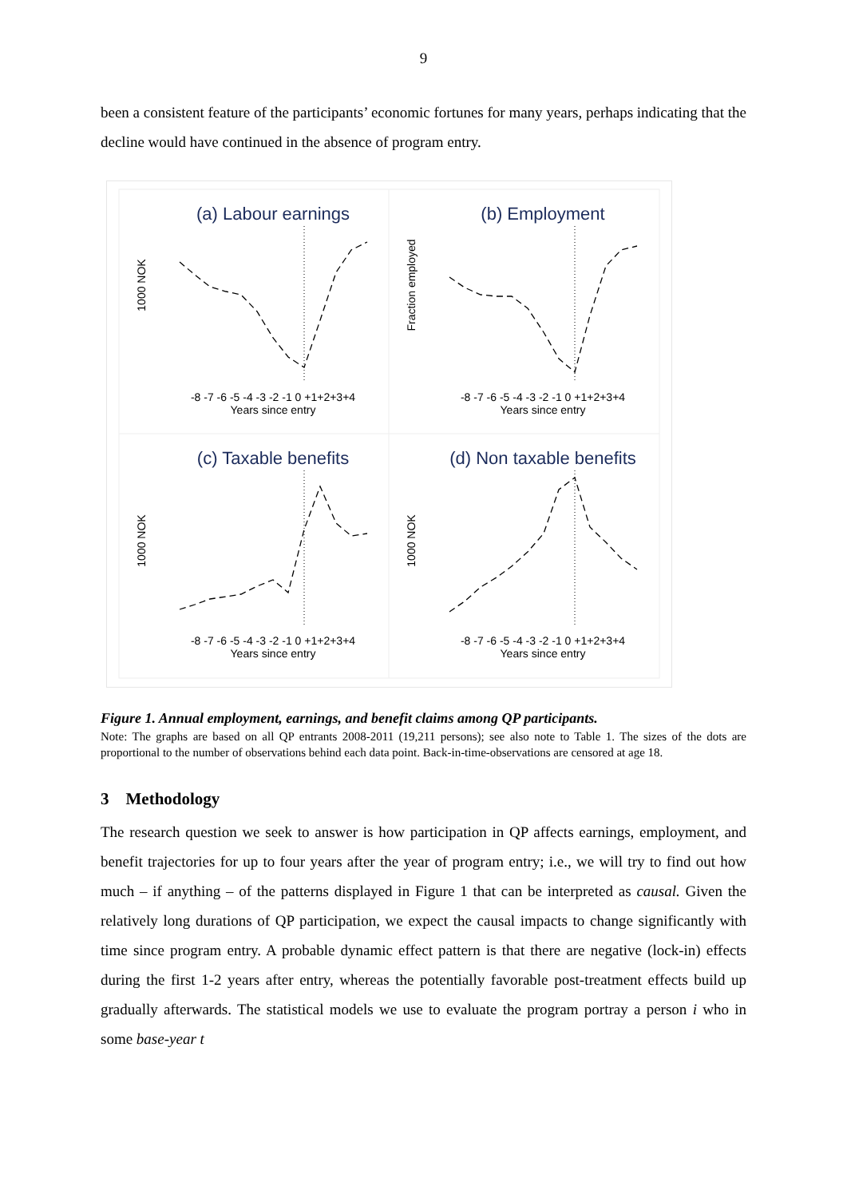9
been a consistent feature of the participants’ economic fortunes for many years, perhaps indicating that the decline would have continued in the absence of program entry.
(a) Labour earnings
(b) Employment
(c) Taxable benefits
(d) Non taxable benefits
-8 -7 -6 -5 -4 -3 -2 -1 0 +1+2+3+4
Years since entry
-8 -7 -6 -5 -4 -3 -2 -1 0 +1+2+3+4
Years since entry
-8 -7 -6 -5 -4 -3 -2 -1 0 +1+2+3+4
Years since entry
-8 -7 -6 -5 -4 -3 -2 -1 0 +1+2+3+4
Years since entry
1000 NOK
Fraction employed
1000 NOK
1000 NOK
Figure 1. Annual employment, earnings, and benefit claims among QP participants.
Note: The graphs are based on all QP entrants 2008-2011 (19,211 persons); see also note to Table 1. The sizes of the dots are proportional to the number of observations behind each data point. Back-in-time-observations are censored at age 18.
3 Methodology
The research question we seek to answer is how participation in QP affects earnings, employment, and benefit trajectories for up to four years after the year of program entry; i.e., we will try to find out how much – if anything – of the patterns displayed in Figure 1 that can be interpreted as causal. Given the relatively long durations of QP participation, we expect the causal impacts to change significantly with time since program entry. A probable dynamic effect pattern is that there are negative (lock-in) effects during the first 1-2 years after entry, whereas the potentially favorable post-treatment effects build up gradually afterwards. The statistical models we use to evaluate the program portray a person i who in some base-year t